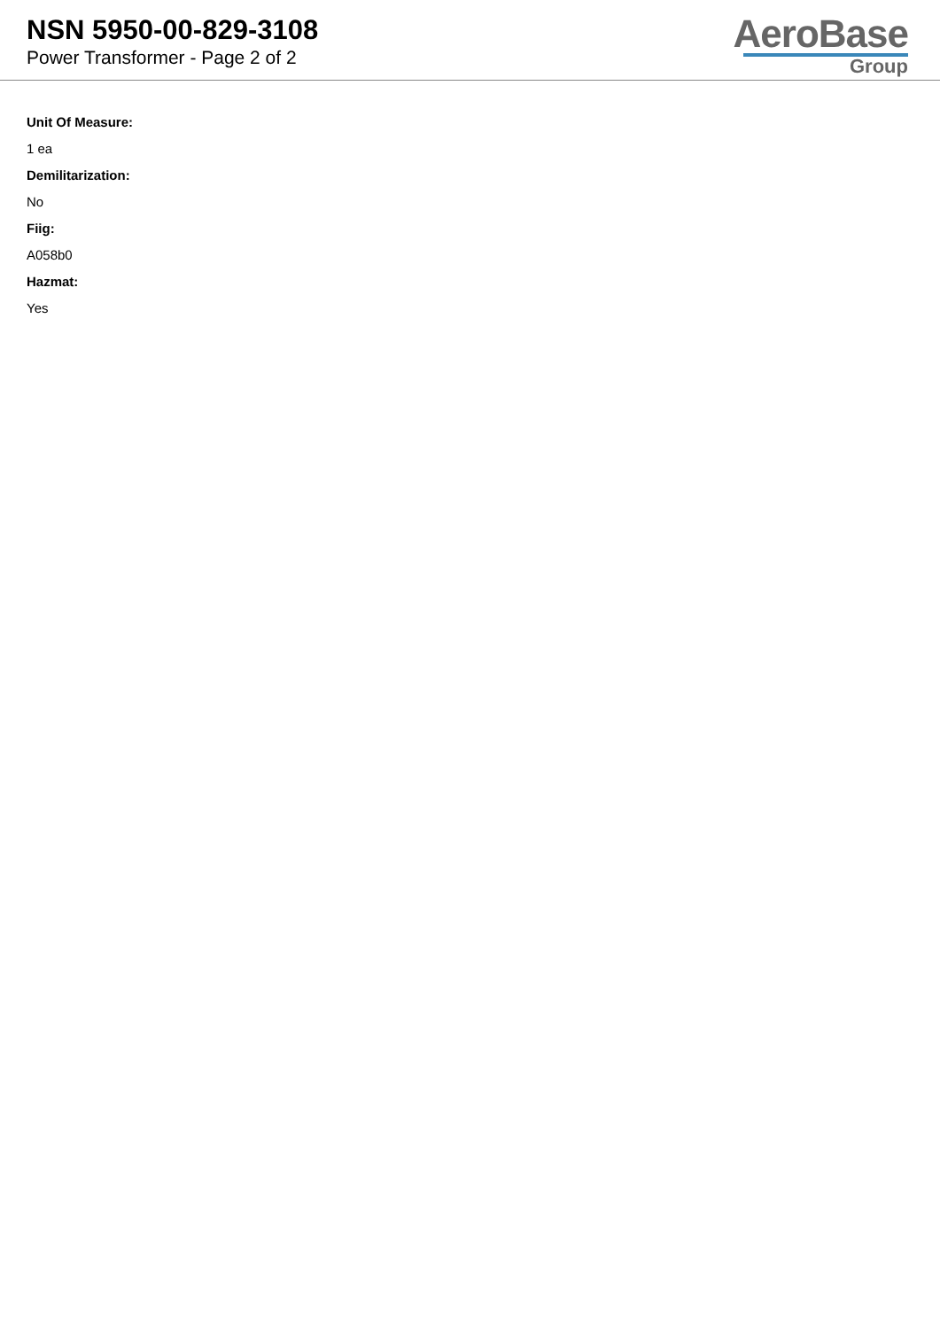NSN 5950-00-829-3108
Power Transformer - Page 2 of 2
AeroBase
Group
Unit Of Measure:
1 ea
Demilitarization:
No
Fiig:
A058b0
Hazmat:
Yes